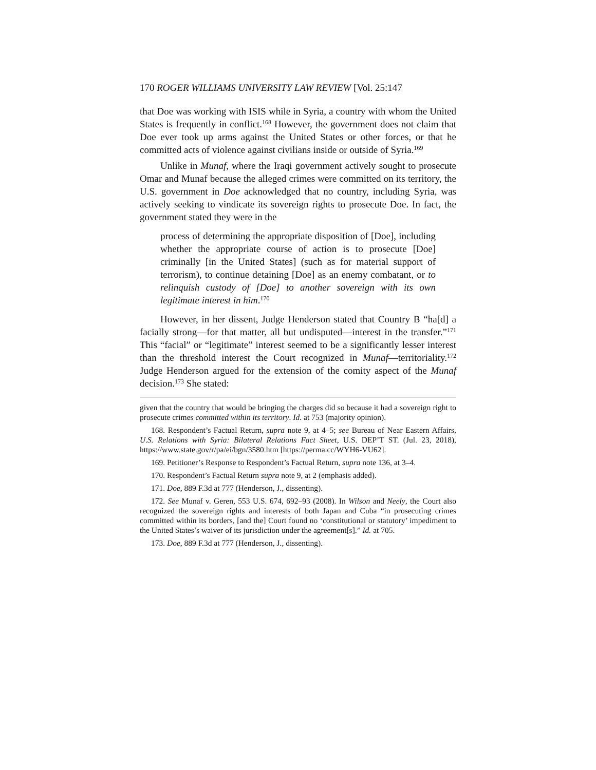170 ROGER WILLIAMS UNIVERSITY LAW REVIEW [Vol. 25:147
that Doe was working with ISIS while in Syria, a country with whom the United States is frequently in conflict.<sup>168</sup> However, the government does not claim that Doe ever took up arms against the United States or other forces, or that he committed acts of violence against civilians inside or outside of Syria.<sup>169</sup>
Unlike in Munaf, where the Iraqi government actively sought to prosecute Omar and Munaf because the alleged crimes were committed on its territory, the U.S. government in Doe acknowledged that no country, including Syria, was actively seeking to vindicate its sovereign rights to prosecute Doe. In fact, the government stated they were in the
process of determining the appropriate disposition of [Doe], including whether the appropriate course of action is to prosecute [Doe] criminally [in the United States] (such as for material support of terrorism), to continue detaining [Doe] as an enemy combatant, or to relinquish custody of [Doe] to another sovereign with its own legitimate interest in him.<sup>170</sup>
However, in her dissent, Judge Henderson stated that Country B “ha[d] a facially strong—for that matter, all but undisputed—interest in the transfer.”<sup>171</sup> This “facial” or “legitimate” interest seemed to be a significantly lesser interest than the threshold interest the Court recognized in Munaf—territoriality.<sup>172</sup> Judge Henderson argued for the extension of the comity aspect of the Munaf decision.<sup>173</sup> She stated:
given that the country that would be bringing the charges did so because it had a sovereign right to prosecute crimes committed within its territory. Id. at 753 (majority opinion).
168. Respondent’s Factual Return, supra note 9, at 4–5; see Bureau of Near Eastern Affairs, U.S. Relations with Syria: Bilateral Relations Fact Sheet, U.S. DEP’T ST. (Jul. 23, 2018), https://www.state.gov/r/pa/ei/bgn/3580.htm [https://perma.cc/WYH6-VU62].
169. Petitioner’s Response to Respondent’s Factual Return, supra note 136, at 3–4.
170. Respondent’s Factual Return supra note 9, at 2 (emphasis added).
171. Doe, 889 F.3d at 777 (Henderson, J., dissenting).
172. See Munaf v. Geren, 553 U.S. 674, 692–93 (2008). In Wilson and Neely, the Court also recognized the sovereign rights and interests of both Japan and Cuba “in prosecuting crimes committed within its borders, [and the] Court found no ‘constitutional or statutory’ impediment to the United States’s waiver of its jurisdiction under the agreement[s].” Id. at 705.
173. Doe, 889 F.3d at 777 (Henderson, J., dissenting).